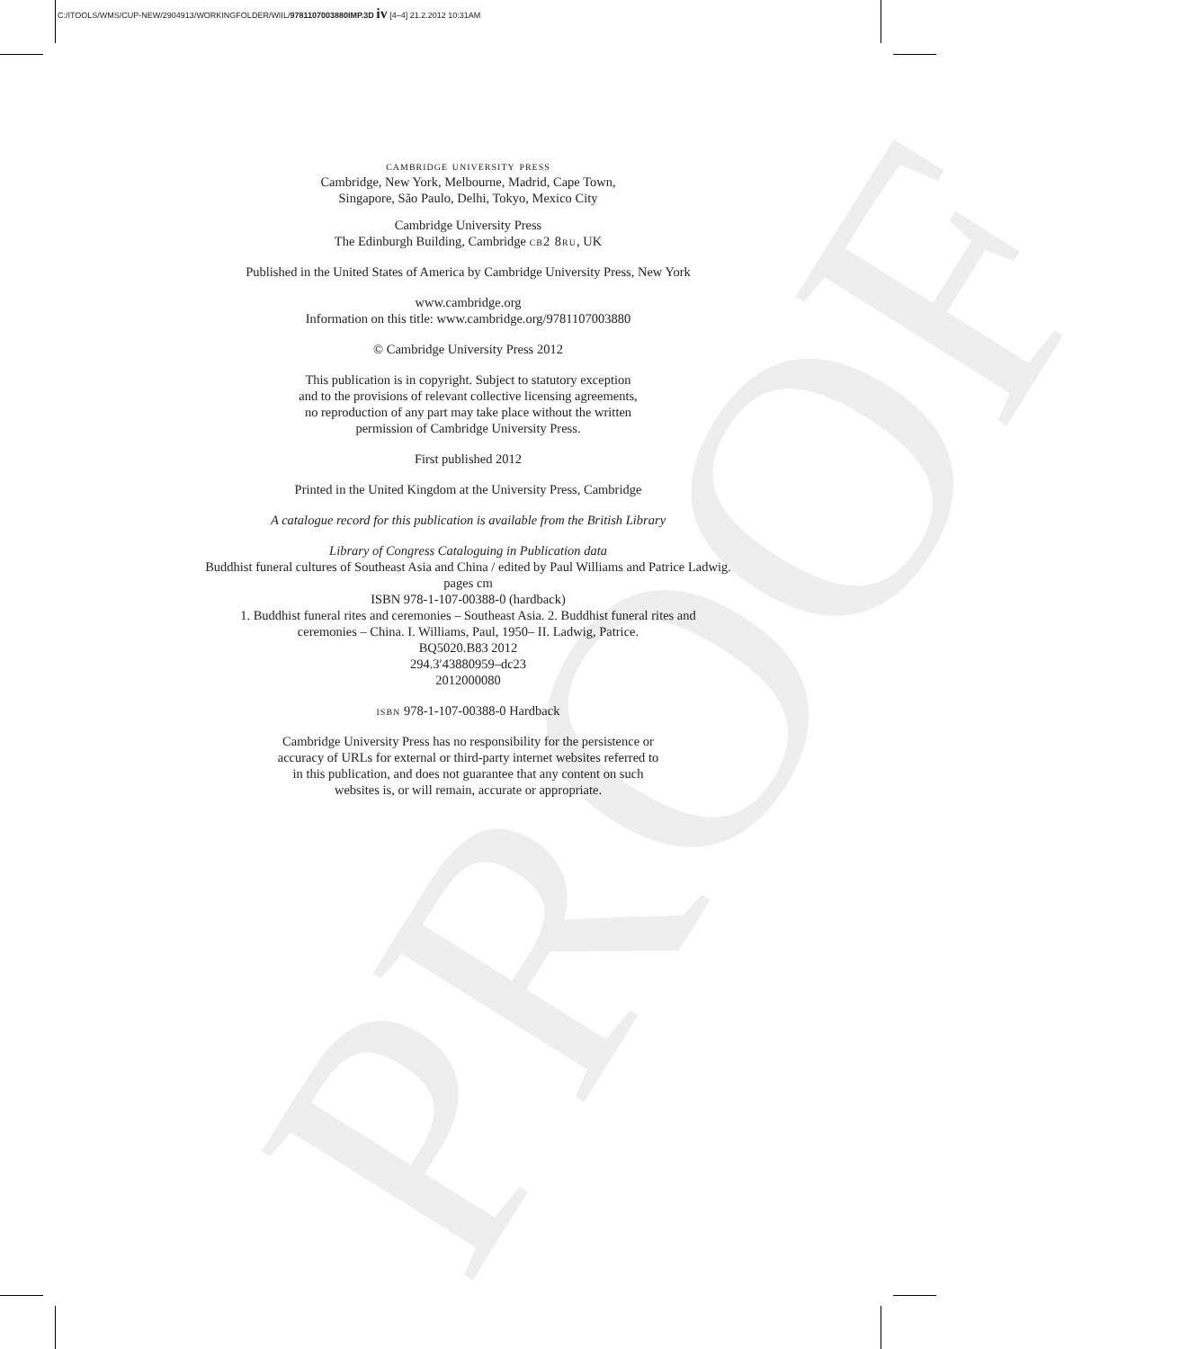C:/ITOOLS/WMS/CUP-NEW/2904913/WORKINGFOLDER/WIIL/9781107003880IMP.3D iv [4–4] 21.2.2012 10:31AM
PROOF
cambridge university press
Cambridge, New York, Melbourne, Madrid, Cape Town,
Singapore, São Paulo, Delhi, Tokyo, Mexico City
Cambridge University Press
The Edinburgh Building, Cambridge cb2 8ru, UK
Published in the United States of America by Cambridge University Press, New York
www.cambridge.org
Information on this title: www.cambridge.org/9781107003880
© Cambridge University Press 2012
This publication is in copyright. Subject to statutory exception
and to the provisions of relevant collective licensing agreements,
no reproduction of any part may take place without the written
permission of Cambridge University Press.
First published 2012
Printed in the United Kingdom at the University Press, Cambridge
A catalogue record for this publication is available from the British Library
Library of Congress Cataloguing in Publication data
Buddhist funeral cultures of Southeast Asia and China / edited by Paul Williams and Patrice Ladwig.
pages cm
ISBN 978-1-107-00388-0 (hardback)
1. Buddhist funeral rites and ceremonies – Southeast Asia. 2. Buddhist funeral rites and
ceremonies – China. I. Williams, Paul, 1950– II. Ladwig, Patrice.
BQ5020.B83 2012
294.3′43880959–dc23
2012000080
isbn 978-1-107-00388-0 Hardback
Cambridge University Press has no responsibility for the persistence or
accuracy of URLs for external or third-party internet websites referred to
in this publication, and does not guarantee that any content on such
websites is, or will remain, accurate or appropriate.